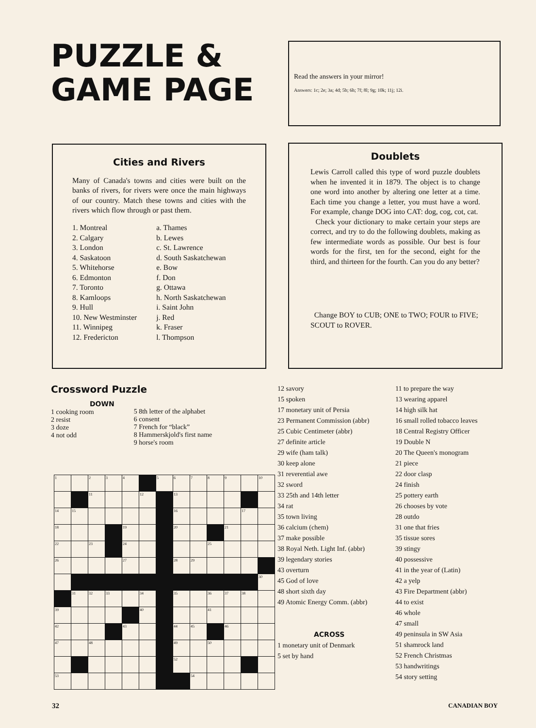PUZZLE & GAME PAGE
Read the answers in your mirror!
Answers: 1c; 2e; 3a; 4d; 5b; 6h; 7f; 8l; 9g; 10k; 11j; 12i.
Cities and Rivers
Many of Canada's towns and cities were built on the banks of rivers, for rivers were once the main highways of our country. Match these towns and cities with the rivers which flow through or past them.
1. Montreal
2. Calgary
3. London
4. Saskatoon
5. Whitehorse
6. Edmonton
7. Toronto
8. Kamloops
9. Hull
10. New Westminster
11. Winnipeg
12. Fredericton
a. Thames
b. Lewes
c. St. Lawrence
d. South Saskatchewan
e. Bow
f. Don
g. Ottawa
h. North Saskatchewan
i. Saint John
j. Red
k. Fraser
l. Thompson
Doublets
Lewis Carroll called this type of word puzzle doublets when he invented it in 1879. The object is to change one word into another by altering one letter at a time. Each time you change a letter, you must have a word. For example, change DOG into CAT: dog, cog, cot, cat.
Check your dictionary to make certain your steps are correct, and try to do the following doublets, making as few intermediate words as possible. Our best is four words for the first, ten for the second, eight for the third, and thirteen for the fourth. Can you do any better?
Change BOY to CUB; ONE to TWO; FOUR to FIVE; SCOUT to ROVER.
Crossword Puzzle
DOWN
1 cooking room
2 resist
3 doze
4 not odd
5 8th letter of the alphabet
6 consent
7 French for “black”
8 Hammerskjold's first name
9 horse's room
| 1 | | 2 | 3 | 4 | | 5 | 6 | 7 | 8 | 9 | | 10 |
| | | 11 | | | 12 | | 13 | | | | | |
| 14 | 15 | | | | | | 16 | | | | 17 | |
| 18 | | | | 19 | | | 20 | | | 21 | | |
| 22 | | 23 | | 24 | | | | | 25 | | | |
| 26 | | | | 27 | | | 28 | 29 | | | | |
| | | | | | | | | | | | | 30 |
| | 31 | 32 | 33 | | 34 | | 35 | | 36 | 37 | 38 | |
| 39 | | | | | 40 | | | | 41 | | | |
| 42 | | | | 43 | | | 44 | 45 | | 46 | | |
| 47 | | 48 | | | | | 49 | | 50 | | | |
| | | | | | | | 52 | | | | | |
| 53 | | | | | | | | 54 | | | | |
12 savory
15 spoken
17 monetary unit of Persia
23 Permanent Commission (abbr)
25 Cubic Centimeter (abbr)
27 definite article
29 wife (ham talk)
30 keep alone
31 reverential awe
32 sword
33 25th and 14th letter
34 rat
35 town living
36 calcium (chem)
37 make possible
38 Royal Neth. Light Inf. (abbr)
39 legendary stories
43 overturn
45 God of love
48 short sixth day
49 Atomic Energy Comm. (abbr)
ACROSS
1 monetary unit of Denmark
5 set by hand
11 to prepare the way
13 wearing apparel
14 high silk hat
16 small rolled tobacco leaves
18 Central Registry Officer
19 Double N
20 The Queen's monogram
21 piece
22 door clasp
24 finish
25 pottery earth
26 chooses by vote
28 outdo
31 one that fries
35 tissue sores
39 stingy
40 possessive
41 in the year of (Latin)
42 a yelp
43 Fire Department (abbr)
44 to exist
46 whole
47 small
49 peninsula in SW Asia
51 shamrock land
52 French Christmas
53 handwritings
54 story setting
32 CANADIAN BOY